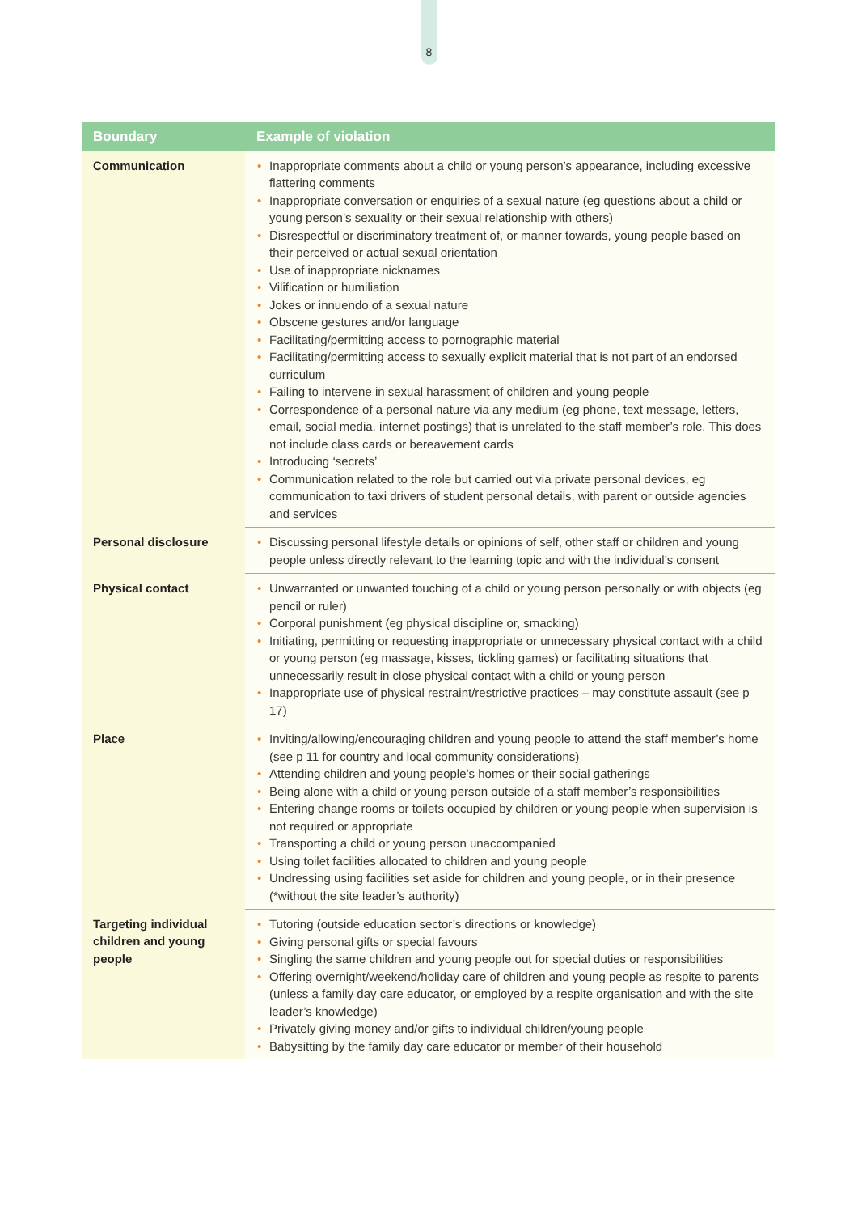8
| Boundary | Example of violation |
| --- | --- |
| Communication | • Inappropriate comments about a child or young person’s appearance, including excessive flattering comments • Inappropriate conversation or enquiries of a sexual nature (eg questions about a child or young person’s sexuality or their sexual relationship with others) • Disrespectful or discriminatory treatment of, or manner towards, young people based on their perceived or actual sexual orientation • Use of inappropriate nicknames • Vilification or humiliation • Jokes or innuendo of a sexual nature • Obscene gestures and/or language • Facilitating/permitting access to pornographic material • Facilitating/permitting access to sexually explicit material that is not part of an endorsed curriculum • Failing to intervene in sexual harassment of children and young people • Correspondence of a personal nature via any medium (eg phone, text message, letters, email, social media, internet postings) that is unrelated to the staff member’s role. This does not include class cards or bereavement cards • Introducing ‘secrets’ • Communication related to the role but carried out via private personal devices, eg communication to taxi drivers of student personal details, with parent or outside agencies and services |
| Personal disclosure | • Discussing personal lifestyle details or opinions of self, other staff or children and young people unless directly relevant to the learning topic and with the individual’s consent |
| Physical contact | • Unwarranted or unwanted touching of a child or young person personally or with objects (eg pencil or ruler) • Corporal punishment (eg physical discipline or, smacking) • Initiating, permitting or requesting inappropriate or unnecessary physical contact with a child or young person (eg massage, kisses, tickling games) or facilitating situations that unnecessarily result in close physical contact with a child or young person • Inappropriate use of physical restraint/restrictive practices – may constitute assault (see p 17) |
| Place | • Inviting/allowing/encouraging children and young people to attend the staff member’s home (see p 11 for country and local community considerations) • Attending children and young people’s homes or their social gatherings • Being alone with a child or young person outside of a staff member’s responsibilities • Entering change rooms or toilets occupied by children or young people when supervision is not required or appropriate • Transporting a child or young person unaccompanied • Using toilet facilities allocated to children and young people • Undressing using facilities set aside for children and young people, or in their presence (*without the site leader’s authority) |
| Targeting individual children and young people | • Tutoring (outside education sector’s directions or knowledge) • Giving personal gifts or special favours • Singling the same children and young people out for special duties or responsibilities • Offering overnight/weekend/holiday care of children and young people as respite to parents (unless a family day care educator, or employed by a respite organisation and with the site leader’s knowledge) • Privately giving money and/or gifts to individual children/young people • Babysitting by the family day care educator or member of their household |